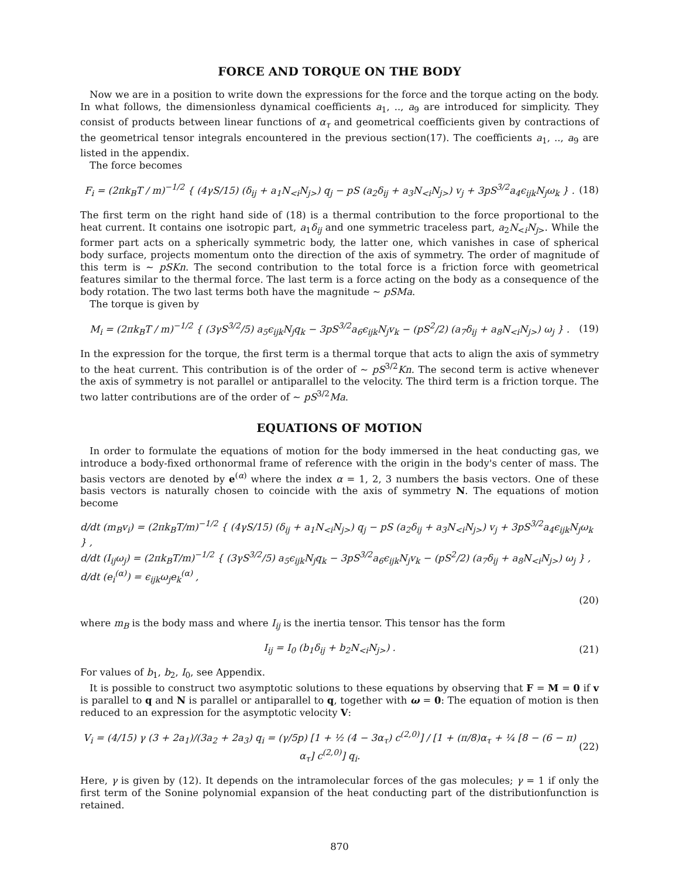FORCE AND TORQUE ON THE BODY
Now we are in a position to write down the expressions for the force and the torque acting on the body. In what follows, the dimensionless dynamical coefficients a<sub>1</sub>, .., a<sub>9</sub> are introduced for simplicity. They consist of products between linear functions of α<sub>τ</sub> and geometrical coefficients given by contractions of the geometrical tensor integrals encountered in the previous section(17). The coefficients a<sub>1</sub>, .., a<sub>9</sub> are listed in the appendix.
The force becomes
F<sub>i</sub> = (2πk<sub>B</sub>T / m)<sup>−1/2</sup> { (4γS/15) (δ<sub>ij</sub> + a<sub>1</sub>N<sub><i</sub>N<sub>j></sub>) q<sub>j</sub> − pS (a<sub>2</sub>δ<sub>ij</sub> + a<sub>3</sub>N<sub><i</sub>N<sub>j></sub>) v<sub>j</sub> + 3pS<sup>3/2</sup>a<sub>4</sub>ϵ<sub>ijk</sub>N<sub>j</sub>ω<sub>k</sub> } .
(18)
The first term on the right hand side of (18) is a thermal contribution to the force proportional to the heat current. It contains one isotropic part, a<sub>1</sub>δ<sub>ij</sub> and one symmetric traceless part, a<sub>2</sub>N<sub><i</sub>N<sub>j></sub>. While the former part acts on a spherically symmetric body, the latter one, which vanishes in case of spherical body surface, projects momentum onto the direction of the axis of symmetry. The order of magnitude of this term is ∼ pSKn. The second contribution to the total force is a friction force with geometrical features similar to the thermal force. The last term is a force acting on the body as a consequence of the body rotation. The two last terms both have the magnitude ∼ pSMa.
The torque is given by
M<sub>i</sub> = (2πk<sub>B</sub>T / m)<sup>−1/2</sup> { (3γS<sup>3/2</sup>/5) a<sub>5</sub>ϵ<sub>ijk</sub>N<sub>j</sub>q<sub>k</sub> − 3pS<sup>3/2</sup>a<sub>6</sub>ϵ<sub>ijk</sub>N<sub>j</sub>v<sub>k</sub> − (pS<sup>2</sup>/2) (a<sub>7</sub>δ<sub>ij</sub> + a<sub>8</sub>N<sub><i</sub>N<sub>j></sub>) ω<sub>j</sub> } .
(19)
In the expression for the torque, the first term is a thermal torque that acts to align the axis of symmetry to the heat current. This contribution is of the order of ∼ pS<sup>3/2</sup>Kn. The second term is active whenever the axis of symmetry is not parallel or antiparallel to the velocity. The third term is a friction torque. The two latter contributions are of the order of ∼ pS<sup>3/2</sup>Ma.
EQUATIONS OF MOTION
In order to formulate the equations of motion for the body immersed in the heat conducting gas, we introduce a body-fixed orthonormal frame of reference with the origin in the body's center of mass. The basis vectors are denoted by e<sup>(α)</sup> where the index α = 1, 2, 3 numbers the basis vectors. One of these basis vectors is naturally chosen to coincide with the axis of symmetry N. The equations of motion become
d/dt (m<sub>B</sub>v<sub>i</sub>) = (2πk<sub>B</sub>T/m)<sup>−1/2</sup> { (4γS/15) (δ<sub>ij</sub> + a<sub>1</sub>N<sub><i</sub>N<sub>j></sub>) q<sub>j</sub> − pS (a<sub>2</sub>δ<sub>ij</sub> + a<sub>3</sub>N<sub><i</sub>N<sub>j></sub>) v<sub>j</sub> + 3pS<sup>3/2</sup>a<sub>4</sub>ϵ<sub>ijk</sub>N<sub>j</sub>ω<sub>k</sub> } ,
d/dt (I<sub>ij</sub>ω<sub>j</sub>) = (2πk<sub>B</sub>T/m)<sup>−1/2</sup> { (3γS<sup>3/2</sup>/5) a<sub>5</sub>ϵ<sub>ijk</sub>N<sub>j</sub>q<sub>k</sub> − 3pS<sup>3/2</sup>a<sub>6</sub>ϵ<sub>ijk</sub>N<sub>j</sub>v<sub>k</sub> − (pS<sup>2</sup>/2) (a<sub>7</sub>δ<sub>ij</sub> + a<sub>8</sub>N<sub><i</sub>N<sub>j></sub>) ω<sub>j</sub> } ,
d/dt (e<sub>i</sub><sup>(α)</sup>) = ϵ<sub>ijk</sub>ω<sub>j</sub>e<sub>k</sub><sup>(α)</sup> ,
(20)
where m<sub>B</sub> is the body mass and where I<sub>ij</sub> is the inertia tensor. This tensor has the form
I<sub>ij</sub> = I<sub>0</sub> (b<sub>1</sub>δ<sub>ij</sub> + b<sub>2</sub>N<sub><i</sub>N<sub>j></sub>) . (21)
For values of b<sub>1</sub>, b<sub>2</sub>, I<sub>0</sub>, see Appendix.
It is possible to construct two asymptotic solutions to these equations by observing that F = M = 0 if v is parallel to q and N is parallel or antiparallel to q, together with ω = 0: The equation of motion is then reduced to an expression for the asymptotic velocity V:
V<sub>i</sub> = (4/15) γ (3 + 2a<sub>1</sub>)/(3a<sub>2</sub> + 2a<sub>3</sub>) q<sub>i</sub> = (γ/5p) [1 + ½ (4 − 3α<sub>τ</sub>) c<sup>(2,0)</sup>] / [1 + (π/8)α<sub>τ</sub> + ¼ [8 − (6 − π) α<sub>τ</sub>] c<sup>(2,0)</sup>] q<sub>i</sub>.
(22)
Here, γ is given by (12). It depends on the intramolecular forces of the gas molecules; γ = 1 if only the first term of the Sonine polynomial expansion of the heat conducting part of the distributionfunction is retained.
870